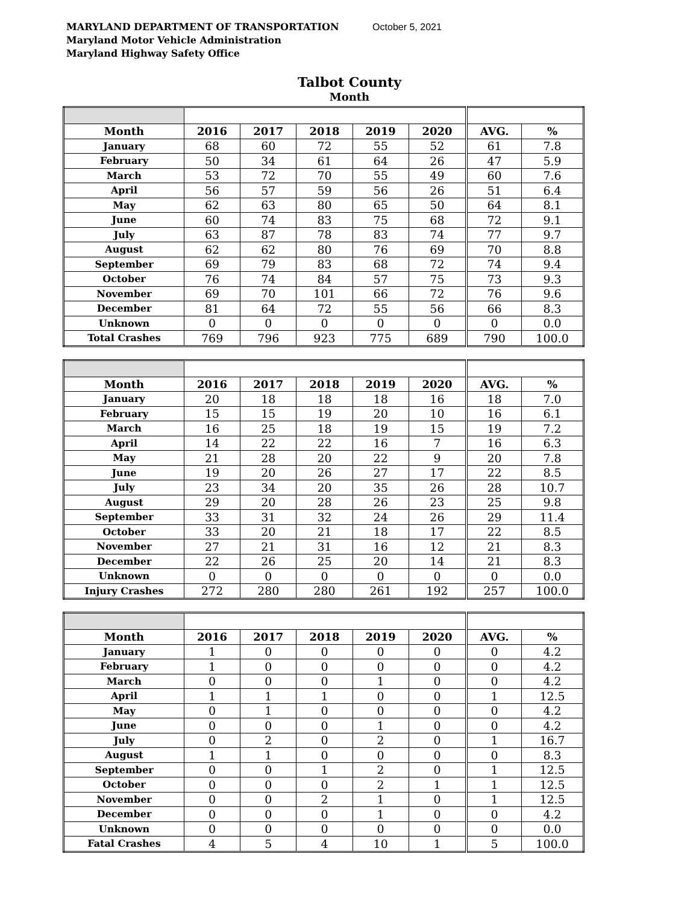MARYLAND DEPARTMENT OF TRANSPORTATION October 5, 2021
Maryland Motor Vehicle Administration
Maryland Highway Safety Office
Talbot County
Month
| Month | 2016 | 2017 | 2018 | 2019 | 2020 | AVG. | % |
| --- | --- | --- | --- | --- | --- | --- | --- |
| January | 68 | 60 | 72 | 55 | 52 | 61 | 7.8 |
| February | 50 | 34 | 61 | 64 | 26 | 47 | 5.9 |
| March | 53 | 72 | 70 | 55 | 49 | 60 | 7.6 |
| April | 56 | 57 | 59 | 56 | 26 | 51 | 6.4 |
| May | 62 | 63 | 80 | 65 | 50 | 64 | 8.1 |
| June | 60 | 74 | 83 | 75 | 68 | 72 | 9.1 |
| July | 63 | 87 | 78 | 83 | 74 | 77 | 9.7 |
| August | 62 | 62 | 80 | 76 | 69 | 70 | 8.8 |
| September | 69 | 79 | 83 | 68 | 72 | 74 | 9.4 |
| October | 76 | 74 | 84 | 57 | 75 | 73 | 9.3 |
| November | 69 | 70 | 101 | 66 | 72 | 76 | 9.6 |
| December | 81 | 64 | 72 | 55 | 56 | 66 | 8.3 |
| Unknown | 0 | 0 | 0 | 0 | 0 | 0 | 0.0 |
| Total Crashes | 769 | 796 | 923 | 775 | 689 | 790 | 100.0 |
| Month | 2016 | 2017 | 2018 | 2019 | 2020 | AVG. | % |
| --- | --- | --- | --- | --- | --- | --- | --- |
| January | 20 | 18 | 18 | 18 | 16 | 18 | 7.0 |
| February | 15 | 15 | 19 | 20 | 10 | 16 | 6.1 |
| March | 16 | 25 | 18 | 19 | 15 | 19 | 7.2 |
| April | 14 | 22 | 22 | 16 | 7 | 16 | 6.3 |
| May | 21 | 28 | 20 | 22 | 9 | 20 | 7.8 |
| June | 19 | 20 | 26 | 27 | 17 | 22 | 8.5 |
| July | 23 | 34 | 20 | 35 | 26 | 28 | 10.7 |
| August | 29 | 20 | 28 | 26 | 23 | 25 | 9.8 |
| September | 33 | 31 | 32 | 24 | 26 | 29 | 11.4 |
| October | 33 | 20 | 21 | 18 | 17 | 22 | 8.5 |
| November | 27 | 21 | 31 | 16 | 12 | 21 | 8.3 |
| December | 22 | 26 | 25 | 20 | 14 | 21 | 8.3 |
| Unknown | 0 | 0 | 0 | 0 | 0 | 0 | 0.0 |
| Injury Crashes | 272 | 280 | 280 | 261 | 192 | 257 | 100.0 |
| Month | 2016 | 2017 | 2018 | 2019 | 2020 | AVG. | % |
| --- | --- | --- | --- | --- | --- | --- | --- |
| January | 1 | 0 | 0 | 0 | 0 | 0 | 4.2 |
| February | 1 | 0 | 0 | 0 | 0 | 0 | 4.2 |
| March | 0 | 0 | 0 | 1 | 0 | 0 | 4.2 |
| April | 1 | 1 | 1 | 0 | 0 | 1 | 12.5 |
| May | 0 | 1 | 0 | 0 | 0 | 0 | 4.2 |
| June | 0 | 0 | 0 | 1 | 0 | 0 | 4.2 |
| July | 0 | 2 | 0 | 2 | 0 | 1 | 16.7 |
| August | 1 | 1 | 0 | 0 | 0 | 0 | 8.3 |
| September | 0 | 0 | 1 | 2 | 0 | 1 | 12.5 |
| October | 0 | 0 | 0 | 2 | 1 | 1 | 12.5 |
| November | 0 | 0 | 2 | 1 | 0 | 1 | 12.5 |
| December | 0 | 0 | 0 | 1 | 0 | 0 | 4.2 |
| Unknown | 0 | 0 | 0 | 0 | 0 | 0 | 0.0 |
| Fatal Crashes | 4 | 5 | 4 | 10 | 1 | 5 | 100.0 |